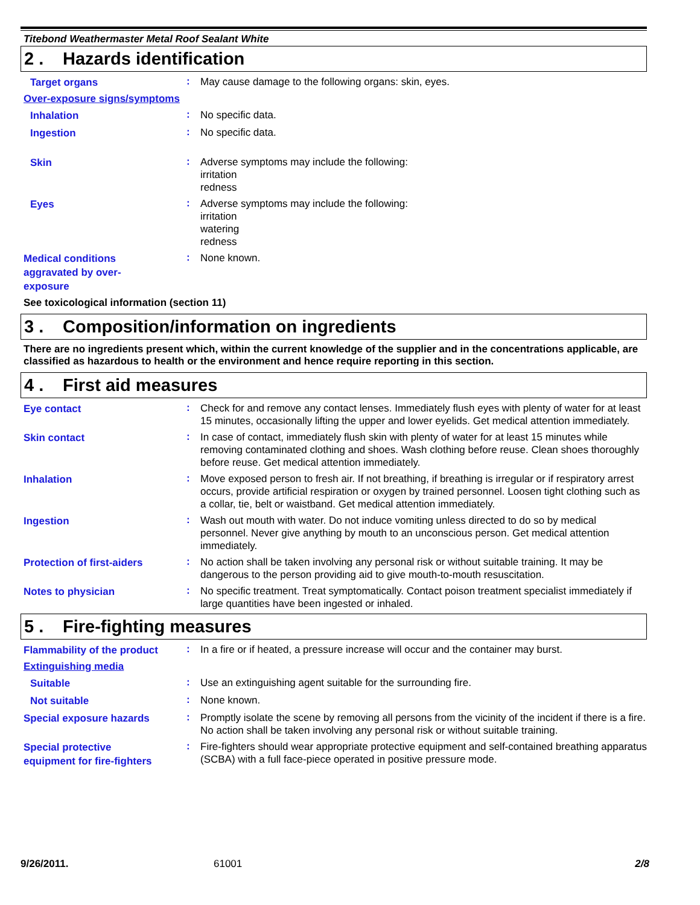Titebond Weathermaster Metal Roof Sealant White
2 . Hazards identification
Target organs
:
May cause damage to the following organs: skin, eyes.
Over-exposure signs/symptoms
Inhalation
:
No specific data.
Ingestion
:
No specific data.
Skin
:
Adverse symptoms may include the following:
irritation
redness
Eyes
:
Adverse symptoms may include the following:
irritation
watering
redness
Medical conditions
aggravated by over-
exposure
:
None known.
See toxicological information (section 11)
3 . Composition/information on ingredients
There are no ingredients present which, within the current knowledge of the supplier and in the concentrations applicable, are classified as hazardous to health or the environment and hence require reporting in this section.
4 . First aid measures
Eye contact
:
Check for and remove any contact lenses. Immediately flush eyes with plenty of water for at least 15 minutes, occasionally lifting the upper and lower eyelids. Get medical attention immediately.
Skin contact
:
In case of contact, immediately flush skin with plenty of water for at least 15 minutes while removing contaminated clothing and shoes. Wash clothing before reuse. Clean shoes thoroughly before reuse. Get medical attention immediately.
Inhalation
:
Move exposed person to fresh air. If not breathing, if breathing is irregular or if respiratory arrest occurs, provide artificial respiration or oxygen by trained personnel. Loosen tight clothing such as a collar, tie, belt or waistband. Get medical attention immediately.
Ingestion
:
Wash out mouth with water. Do not induce vomiting unless directed to do so by medical personnel. Never give anything by mouth to an unconscious person. Get medical attention immediately.
Protection of first-aiders
:
No action shall be taken involving any personal risk or without suitable training. It may be dangerous to the person providing aid to give mouth-to-mouth resuscitation.
Notes to physician
:
No specific treatment. Treat symptomatically. Contact poison treatment specialist immediately if large quantities have been ingested or inhaled.
5 . Fire-fighting measures
Flammability of the product
:
In a fire or if heated, a pressure increase will occur and the container may burst.
Extinguishing media
Suitable
:
Use an extinguishing agent suitable for the surrounding fire.
Not suitable
:
None known.
Special exposure hazards
:
Promptly isolate the scene by removing all persons from the vicinity of the incident if there is a fire. No action shall be taken involving any personal risk or without suitable training.
Special protective
equipment for fire-fighters
:
Fire-fighters should wear appropriate protective equipment and self-contained breathing apparatus (SCBA) with a full face-piece operated in positive pressure mode.
9/26/2011. 61001 2/8